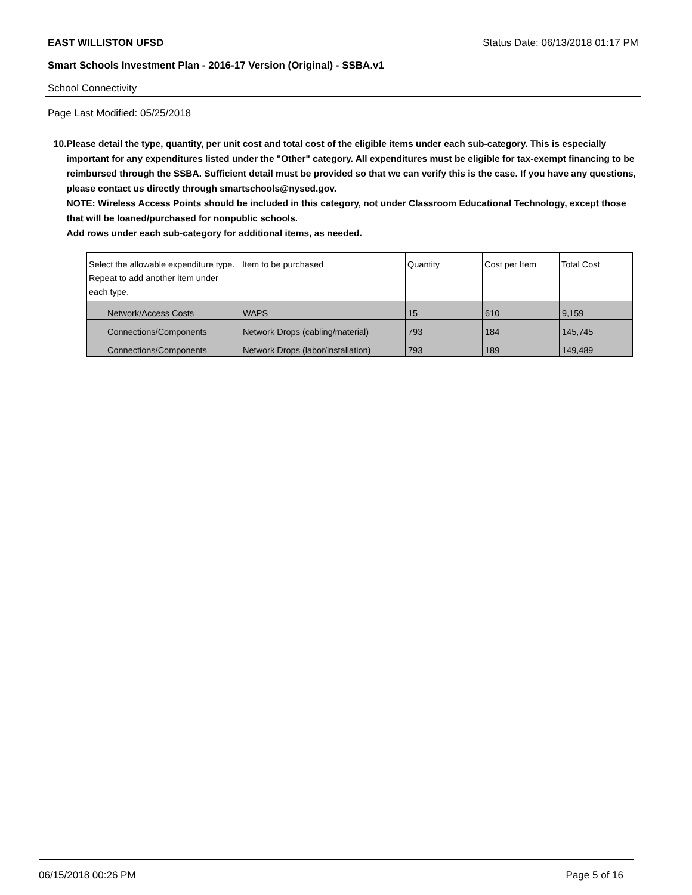EAST WILLISTON UFSD Status Date: 06/13/2018 01:17 PM
Smart Schools Investment Plan - 2016-17 Version (Original) - SSBA.v1
School Connectivity
Page Last Modified: 05/25/2018
10. Please detail the type, quantity, per unit cost and total cost of the eligible items under each sub-category. This is especially important for any expenditures listed under the "Other" category. All expenditures must be eligible for tax-exempt financing to be reimbursed through the SSBA. Sufficient detail must be provided so that we can verify this is the case. If you have any questions, please contact us directly through smartschools@nysed.gov.
NOTE: Wireless Access Points should be included in this category, not under Classroom Educational Technology, except those that will be loaned/purchased for nonpublic schools.
Add rows under each sub-category for additional items, as needed.
| Select the allowable expenditure type. Repeat to add another item under each type. | Item to be purchased | Quantity | Cost per Item | Total Cost |
| --- | --- | --- | --- | --- |
| Network/Access Costs | WAPS | 15 | 610 | 9,159 |
| Connections/Components | Network Drops (cabling/material) | 793 | 184 | 145,745 |
| Connections/Components | Network Drops (labor/installation) | 793 | 189 | 149,489 |
06/15/2018 00:26 PM Page 5 of 16